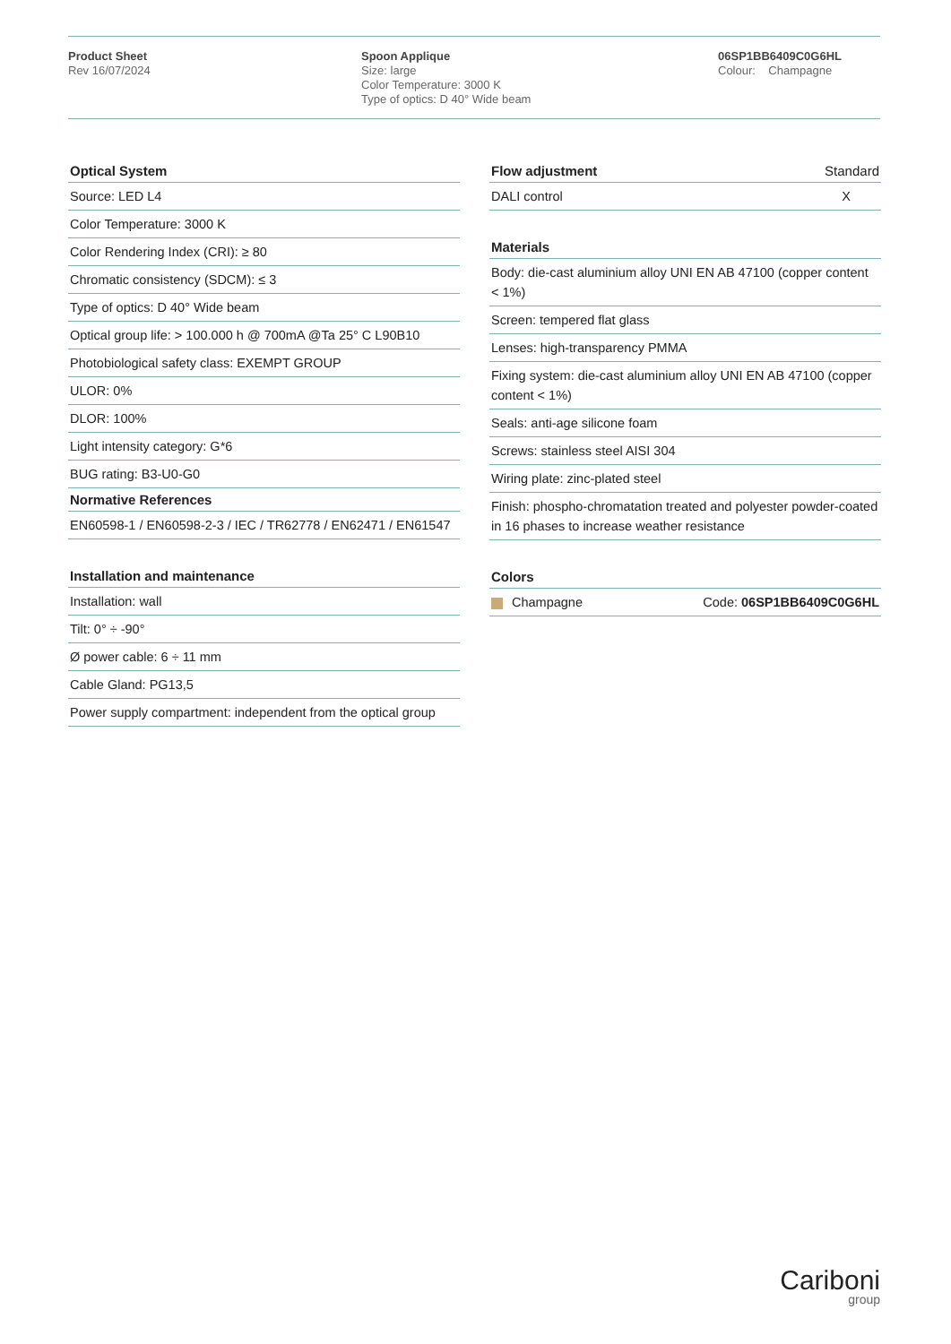Product Sheet
Rev 16/07/2024
Spoon Applique
Size: large
Color Temperature: 3000 K
Type of optics: D 40° Wide beam
06SP1BB6409C0G6HL
Colour: Champagne
| Optical System |
| --- |
| Source: LED L4 |
| Color Temperature: 3000 K |
| Color Rendering Index (CRI): ≥ 80 |
| Chromatic consistency (SDCM): ≤ 3 |
| Type of optics: D 40° Wide beam |
| Optical group life: > 100.000 h @ 700mA @Ta 25° C L90B10 |
| Photobiological safety class: EXEMPT GROUP |
| ULOR: 0% |
| DLOR: 100% |
| Light intensity category: G*6 |
| BUG rating: B3-U0-G0 |
| Normative References |
| EN60598-1 / EN60598-2-3 / IEC / TR62778 / EN62471 / EN61547 |
| Installation and maintenance |
| --- |
| Installation: wall |
| Tilt: 0° ÷ -90° |
| Ø power cable: 6 ÷ 11 mm |
| Cable Gland: PG13,5 |
| Power supply compartment: independent from the optical group |
| Flow adjustment | Standard |
| --- | --- |
| DALI control | X |
| Materials |
| --- |
| Body: die-cast aluminium alloy UNI EN AB 47100 (copper content < 1%) |
| Screen: tempered flat glass |
| Lenses: high-transparency PMMA |
| Fixing system: die-cast aluminium alloy UNI EN AB 47100 (copper content < 1%) |
| Seals: anti-age silicone foam |
| Screws: stainless steel AISI 304 |
| Wiring plate: zinc-plated steel |
| Finish: phospho-chromatation treated and polyester powder-coated in 16 phases to increase weather resistance |
| Colors | |
| --- | --- |
| Champagne | Code: 06SP1BB6409C0G6HL |
Cariboni
group